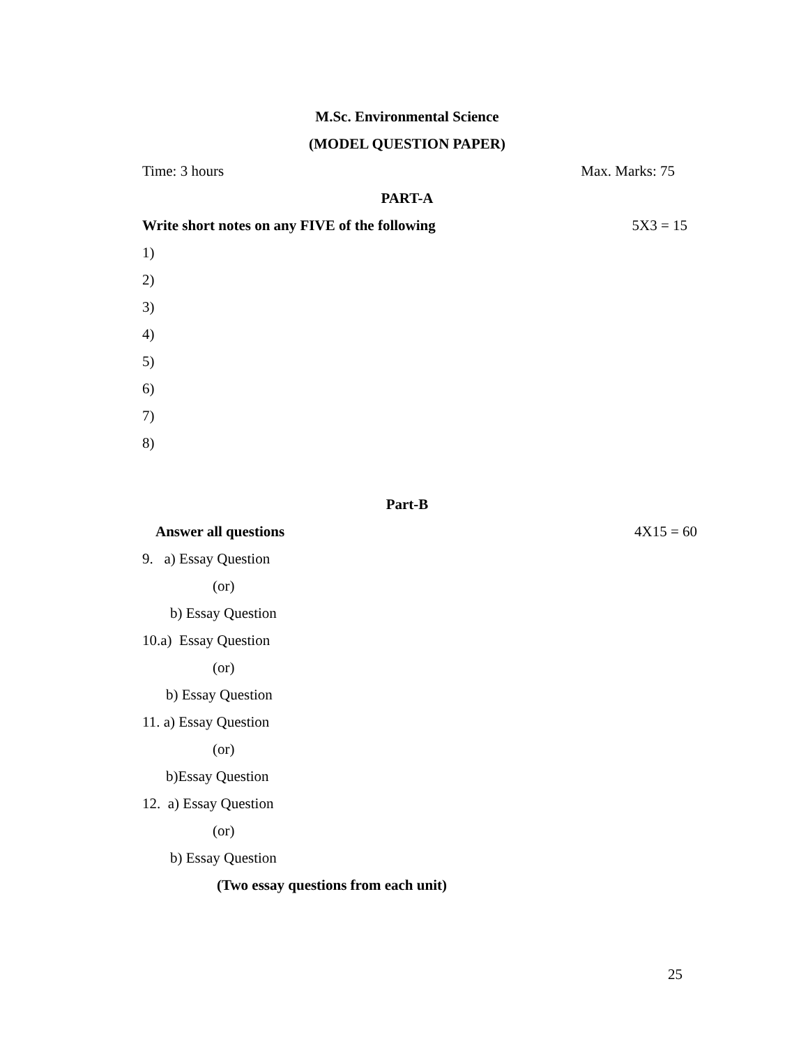M.Sc. Environmental Science
(MODEL QUESTION PAPER)
Time: 3 hours Max. Marks: 75
PART-A
Write short notes on any FIVE of the following 5X3 = 15
1)
2)
3)
4)
5)
6)
7)
8)
Part-B
Answer all questions 4X15 = 60
9. a) Essay Question
(or)
b) Essay Question
10.a) Essay Question
(or)
b) Essay Question
11. a) Essay Question
(or)
b)Essay Question
12. a) Essay Question
(or)
b) Essay Question
(Two essay questions from each unit)
25